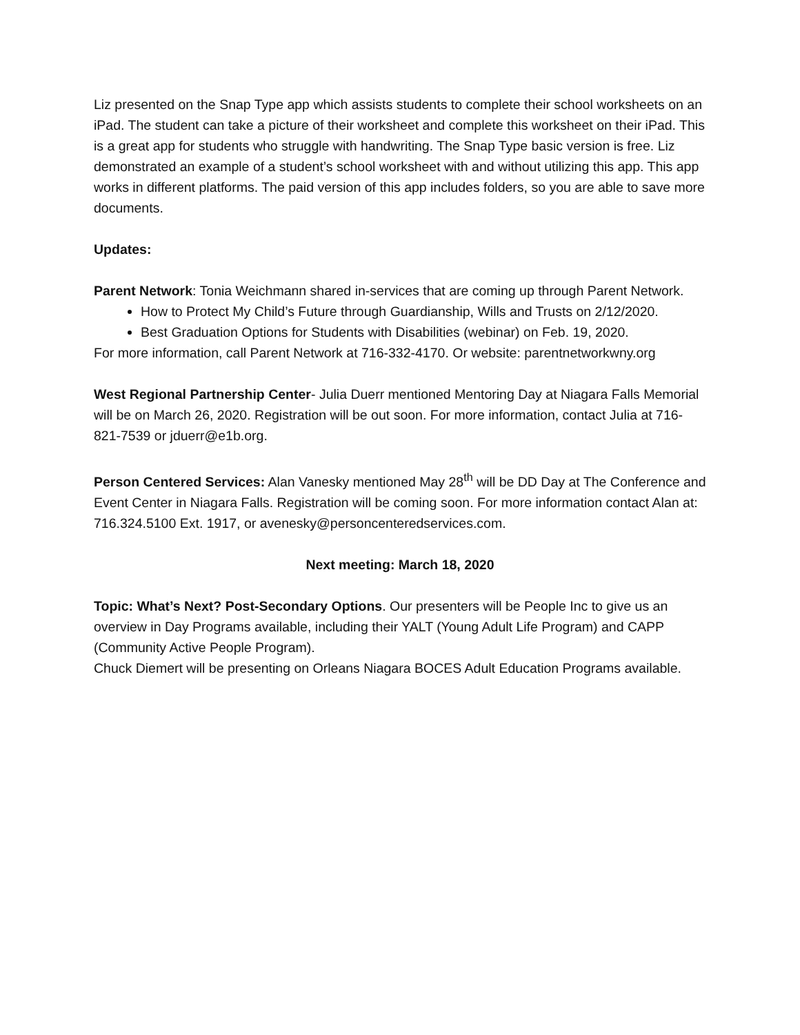Liz presented on the Snap Type app which assists students to complete their school worksheets on an iPad. The student can take a picture of their worksheet and complete this worksheet on their iPad. This is a great app for students who struggle with handwriting. The Snap Type basic version is free. Liz demonstrated an example of a student’s school worksheet with and without utilizing this app. This app works in different platforms. The paid version of this app includes folders, so you are able to save more documents.
Updates:
Parent Network: Tonia Weichmann shared in-services that are coming up through Parent Network.
How to Protect My Child’s Future through Guardianship, Wills and Trusts on 2/12/2020.
Best Graduation Options for Students with Disabilities (webinar) on Feb. 19, 2020.
For more information, call Parent Network at 716-332-4170. Or website: parentnetworkwny.org
West Regional Partnership Center- Julia Duerr mentioned Mentoring Day at Niagara Falls Memorial will be on March 26, 2020. Registration will be out soon. For more information, contact Julia at 716-821-7539 or jduerr@e1b.org.
Person Centered Services: Alan Vanesky mentioned May 28<sup>th</sup> will be DD Day at The Conference and Event Center in Niagara Falls. Registration will be coming soon. For more information contact Alan at: 716.324.5100 Ext. 1917, or avenesky@personcenteredservices.com.
Next meeting: March 18, 2020
Topic: What’s Next? Post-Secondary Options. Our presenters will be People Inc to give us an overview in Day Programs available, including their YALT (Young Adult Life Program) and CAPP (Community Active People Program).
Chuck Diemert will be presenting on Orleans Niagara BOCES Adult Education Programs available.